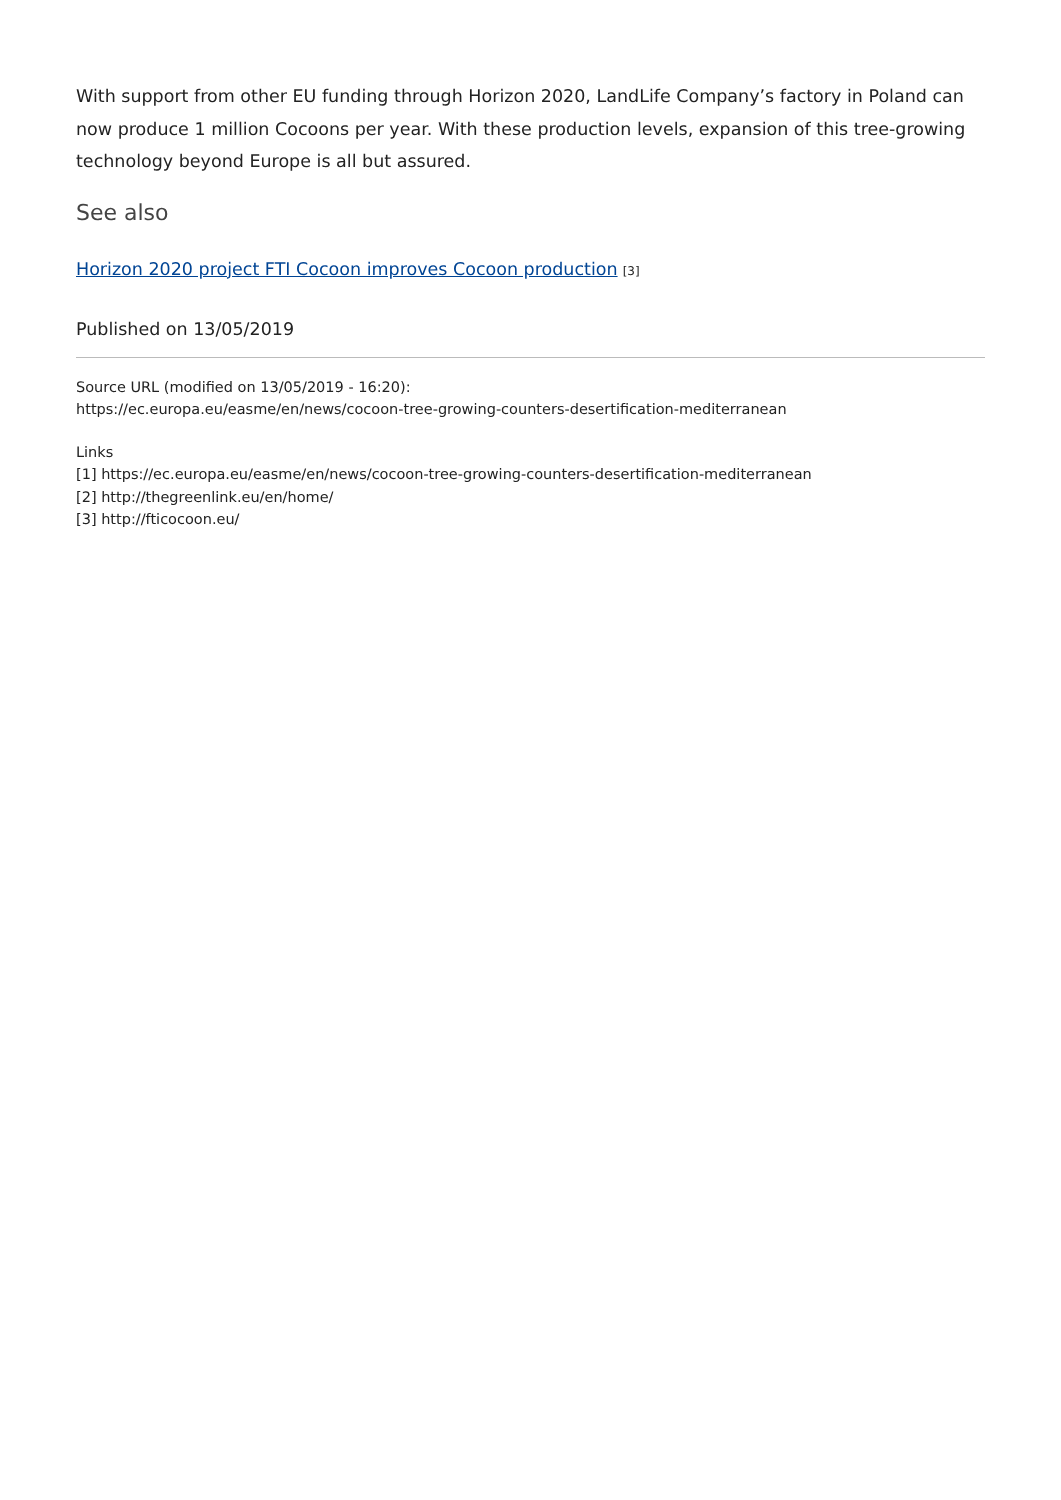With support from other EU funding through Horizon 2020, LandLife Company’s factory in Poland can now produce 1 million Cocoons per year. With these production levels, expansion of this tree-growing technology beyond Europe is all but assured.
See also
Horizon 2020 project FTI Cocoon improves Cocoon production [3]
Published on 13/05/2019
Source URL (modified on 13/05/2019 - 16:20):
https://ec.europa.eu/easme/en/news/cocoon-tree-growing-counters-desertification-mediterranean
Links
[1] https://ec.europa.eu/easme/en/news/cocoon-tree-growing-counters-desertification-mediterranean
[2] http://thegreenlink.eu/en/home/
[3] http://fticocoon.eu/